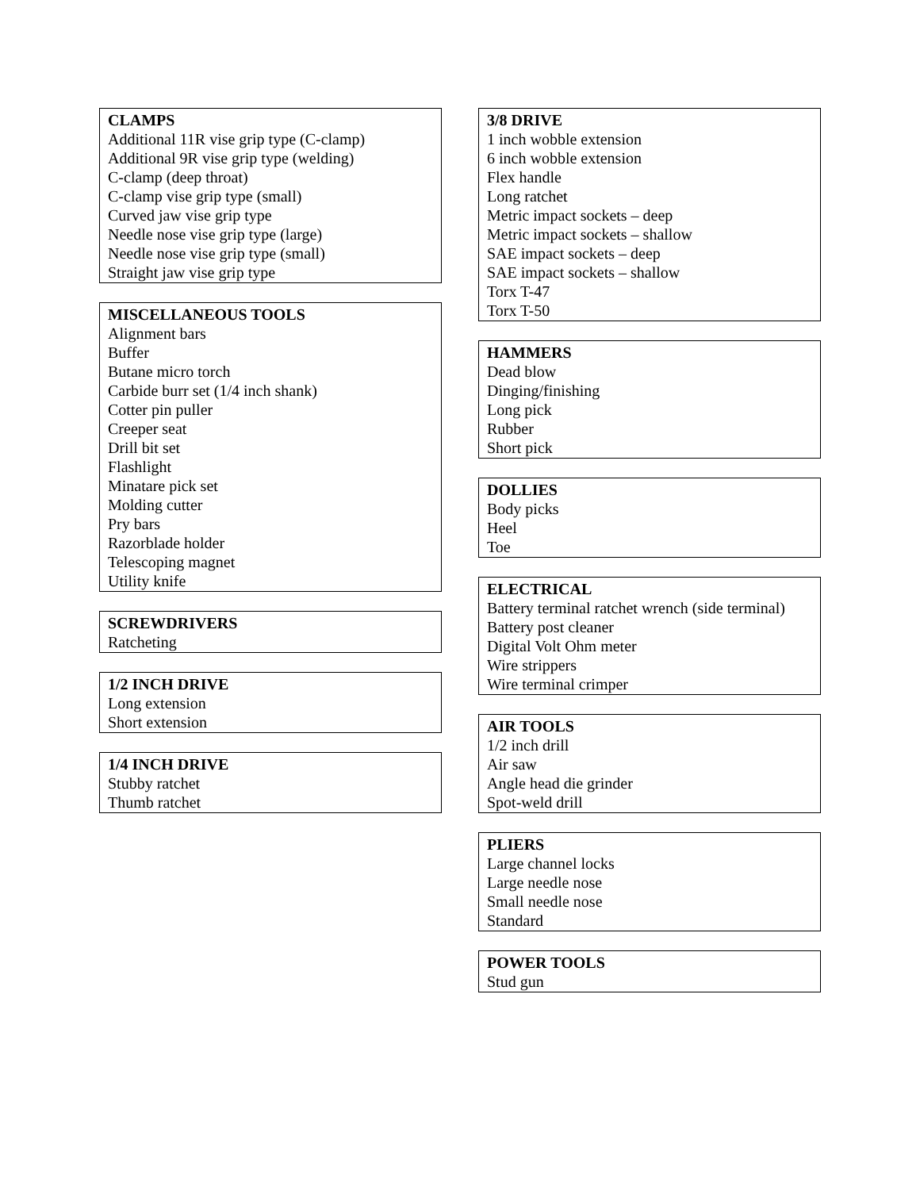CLAMPS
Additional 11R vise grip type (C-clamp)
Additional 9R vise grip type (welding)
C-clamp (deep throat)
C-clamp vise grip type (small)
Curved jaw vise grip type
Needle nose vise grip type (large)
Needle nose vise grip type (small)
Straight jaw vise grip type
MISCELLANEOUS TOOLS
Alignment bars
Buffer
Butane micro torch
Carbide burr set (1/4 inch shank)
Cotter pin puller
Creeper seat
Drill bit set
Flashlight
Minatare pick set
Molding cutter
Pry bars
Razorblade holder
Telescoping magnet
Utility knife
SCREWDRIVERS
Ratcheting
1/2 INCH DRIVE
Long extension
Short extension
1/4 INCH DRIVE
Stubby ratchet
Thumb ratchet
3/8 DRIVE
1 inch wobble extension
6 inch wobble extension
Flex handle
Long ratchet
Metric impact sockets – deep
Metric impact sockets – shallow
SAE impact sockets – deep
SAE impact sockets – shallow
Torx T-47
Torx T-50
HAMMERS
Dead blow
Dinging/finishing
Long pick
Rubber
Short pick
DOLLIES
Body picks
Heel
Toe
ELECTRICAL
Battery terminal ratchet wrench (side terminal)
Battery post cleaner
Digital Volt Ohm meter
Wire strippers
Wire terminal crimper
AIR TOOLS
1/2 inch drill
Air saw
Angle head die grinder
Spot-weld drill
PLIERS
Large channel locks
Large needle nose
Small needle nose
Standard
POWER TOOLS
Stud gun